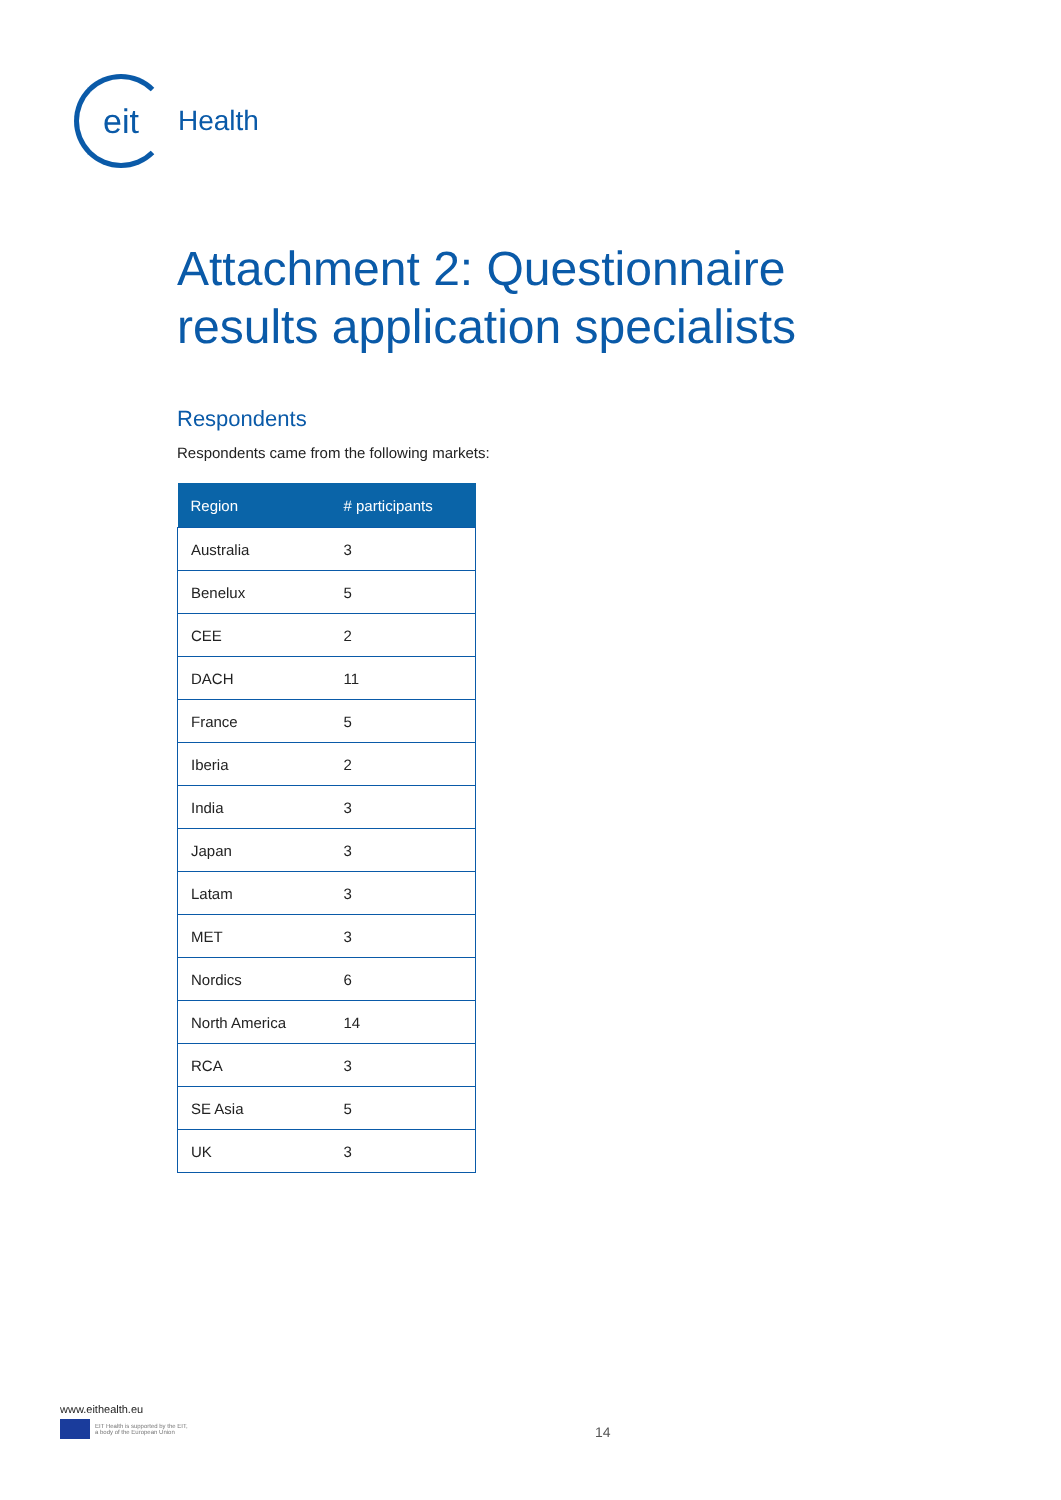eit
Health
Attachment 2: Questionnaire results application specialists
Respondents
Respondents came from the following markets:
| Region | # participants |
| --- | --- |
| Australia | 3 |
| Benelux | 5 |
| CEE | 2 |
| DACH | 11 |
| France | 5 |
| Iberia | 2 |
| India | 3 |
| Japan | 3 |
| Latam | 3 |
| MET | 3 |
| Nordics | 6 |
| North America | 14 |
| RCA | 3 |
| SE Asia | 5 |
| UK | 3 |
www.eithealth.eu
EIT Health is supported by the EIT,
a body of the European Union
14